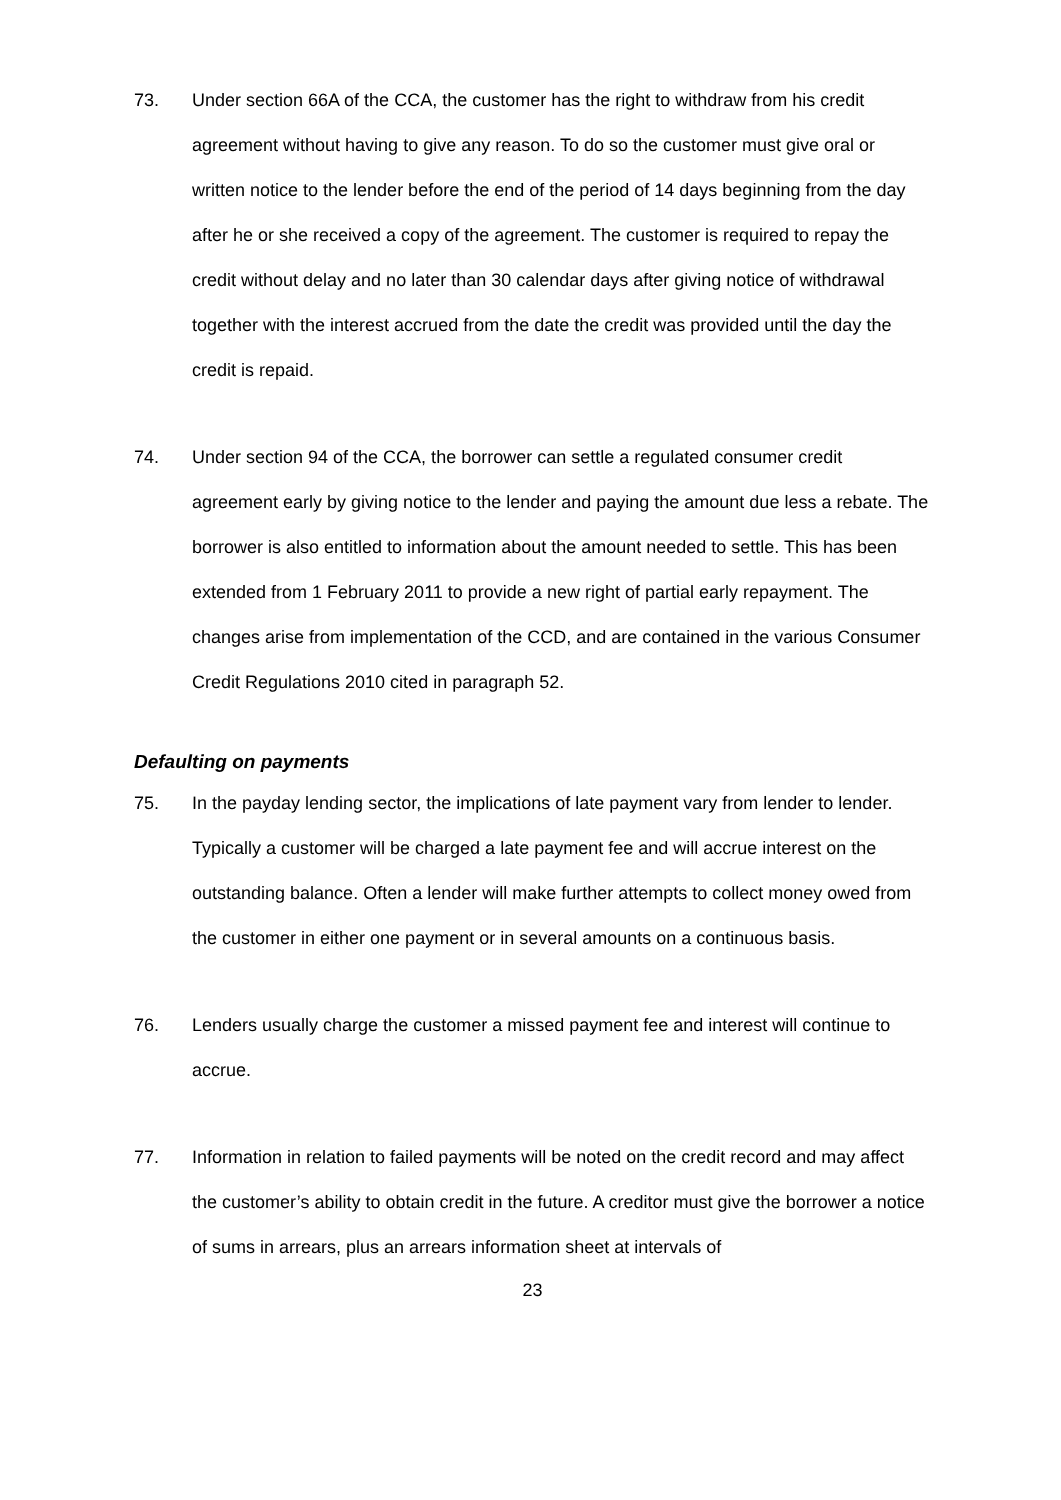73. Under section 66A of the CCA, the customer has the right to withdraw from his credit agreement without having to give any reason. To do so the customer must give oral or written notice to the lender before the end of the period of 14 days beginning from the day after he or she received a copy of the agreement. The customer is required to repay the credit without delay and no later than 30 calendar days after giving notice of withdrawal together with the interest accrued from the date the credit was provided until the day the credit is repaid.
74. Under section 94 of the CCA, the borrower can settle a regulated consumer credit agreement early by giving notice to the lender and paying the amount due less a rebate. The borrower is also entitled to information about the amount needed to settle. This has been extended from 1 February 2011 to provide a new right of partial early repayment. The changes arise from implementation of the CCD, and are contained in the various Consumer Credit Regulations 2010 cited in paragraph 52.
Defaulting on payments
75. In the payday lending sector, the implications of late payment vary from lender to lender. Typically a customer will be charged a late payment fee and will accrue interest on the outstanding balance. Often a lender will make further attempts to collect money owed from the customer in either one payment or in several amounts on a continuous basis.
76. Lenders usually charge the customer a missed payment fee and interest will continue to accrue.
77. Information in relation to failed payments will be noted on the credit record and may affect the customer’s ability to obtain credit in the future. A creditor must give the borrower a notice of sums in arrears, plus an arrears information sheet at intervals of
23